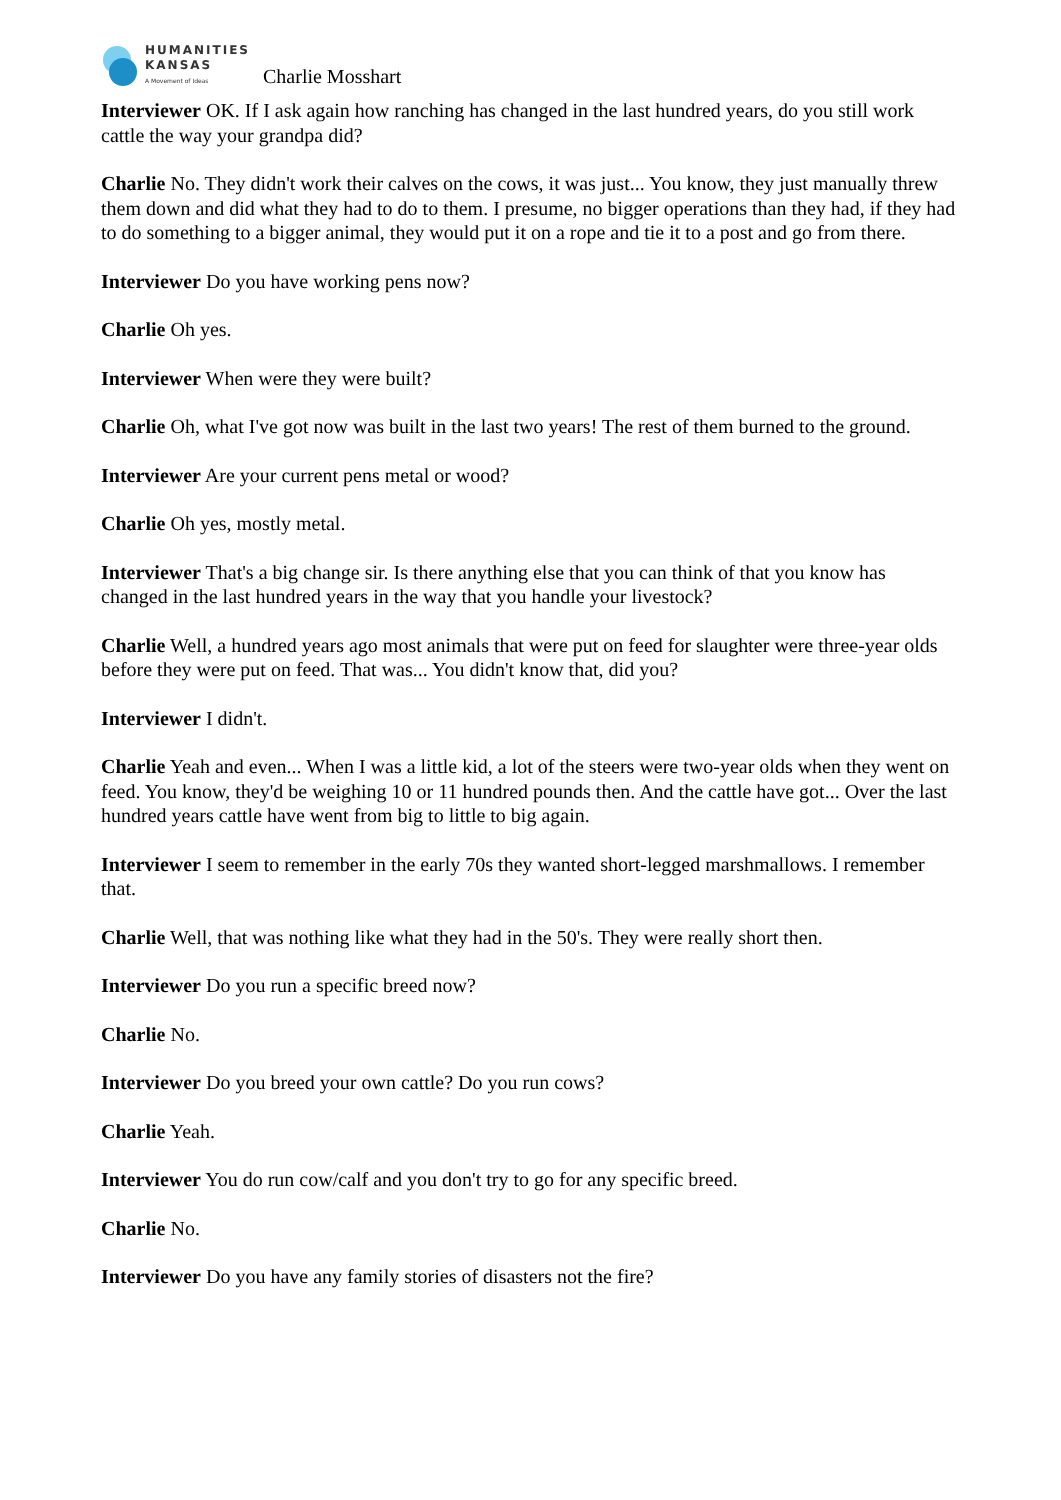HUMANITIES
KANSAS
A Movement of Ideas
Charlie Mosshart
Interviewer OK. If I ask again how ranching has changed in the last hundred years, do you still work cattle the way your grandpa did?
Charlie No. They didn't work their calves on the cows, it was just... You know, they just manually threw them down and did what they had to do to them. I presume, no bigger operations than they had, if they had to do something to a bigger animal, they would put it on a rope and tie it to a post and go from there.
Interviewer Do you have working pens now?
Charlie Oh yes.
Interviewer When were they were built?
Charlie Oh, what I've got now was built in the last two years! The rest of them burned to the ground.
Interviewer Are your current pens metal or wood?
Charlie Oh yes, mostly metal.
Interviewer That's a big change sir. Is there anything else that you can think of that you know has changed in the last hundred years in the way that you handle your livestock?
Charlie Well, a hundred years ago most animals that were put on feed for slaughter were three-year olds before they were put on feed. That was... You didn't know that, did you?
Interviewer I didn't.
Charlie Yeah and even... When I was a little kid, a lot of the steers were two-year olds when they went on feed. You know, they'd be weighing 10 or 11 hundred pounds then. And the cattle have got... Over the last hundred years cattle have went from big to little to big again.
Interviewer I seem to remember in the early 70s they wanted short-legged marshmallows. I remember that.
Charlie Well, that was nothing like what they had in the 50's. They were really short then.
Interviewer Do you run a specific breed now?
Charlie No.
Interviewer Do you breed your own cattle? Do you run cows?
Charlie Yeah.
Interviewer You do run cow/calf and you don't try to go for any specific breed.
Charlie No.
Interviewer Do you have any family stories of disasters not the fire?